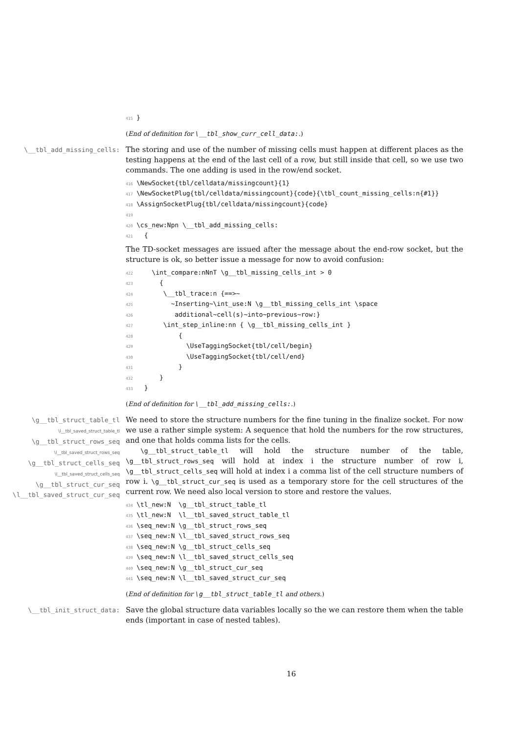415 }
(End of definition for \__tbl_show_curr_cell_data:.)
\__tbl_add_missing_cells:
The storing and use of the number of missing cells must happen at different places as the testing happens at the end of the last cell of a row, but still inside that cell, so we use two commands. The one adding is used in the row/end socket.
416 \NewSocket{tbl/celldata/missingcount}{1} 417 \NewSocketPlug{tbl/celldata/missingcount}{code}{\tbl_count_missing_cells:n{#1}} 418 \AssignSocketPlug{tbl/celldata/missingcount}{code} 419 420 \cs_new:Npn \__tbl_add_missing_cells: 421 {
The TD-socket messages are issued after the message about the end-row socket, but the structure is ok, so better issue a message for now to avoid confusion:
422 \int_compare:nNnT \g__tbl_missing_cells_int > 0 423 { 424 \__tbl_trace:n {==>~ 425 ~Inserting~\int_use:N \g__tbl_missing_cells_int \space 426 additional~cell(s)~into~previous~row:} 427 \int_step_inline:nn { \g__tbl_missing_cells_int } 428 { 429 \UseTaggingSocket{tbl/cell/begin} 430 \UseTaggingSocket{tbl/cell/end} 431 } 432 } 433 }
(End of definition for \__tbl_add_missing_cells:.)
\g__tbl_struct_table_tl
\l__tbl_saved_struct_table_tl
\g__tbl_struct_rows_seq
\l__tbl_saved_struct_rows_seq
\g__tbl_struct_cells_seq
\l__tbl_saved_struct_cells_seq
\g__tbl_struct_cur_seq
\l__tbl_saved_struct_cur_seq
We need to store the structure numbers for the fine tuning in the finalize socket. For now we use a rather simple system: A sequence that hold the numbers for the row structures, and one that holds comma lists for the cells.
\g__tbl_struct_table_tl will hold the structure number of the table, \g__tbl_struct_rows_seq will hold at index i the structure number of row i, \g__tbl_struct_cells_seq will hold at index i a comma list of the cell structure numbers of row i. \g__tbl_struct_cur_seq is used as a temporary store for the cell structures of the current row. We need also local version to store and restore the values.
434 \tl_new:N \g__tbl_struct_table_tl 435 \tl_new:N \l__tbl_saved_struct_table_tl 436 \seq_new:N \g__tbl_struct_rows_seq 437 \seq_new:N \l__tbl_saved_struct_rows_seq 438 \seq_new:N \g__tbl_struct_cells_seq 439 \seq_new:N \l__tbl_saved_struct_cells_seq 440 \seq_new:N \g__tbl_struct_cur_seq 441 \seq_new:N \l__tbl_saved_struct_cur_seq
(End of definition for \g__tbl_struct_table_tl and others.)
\__tbl_init_struct_data:
Save the global structure data variables locally so the we can restore them when the table ends (important in case of nested tables).
16